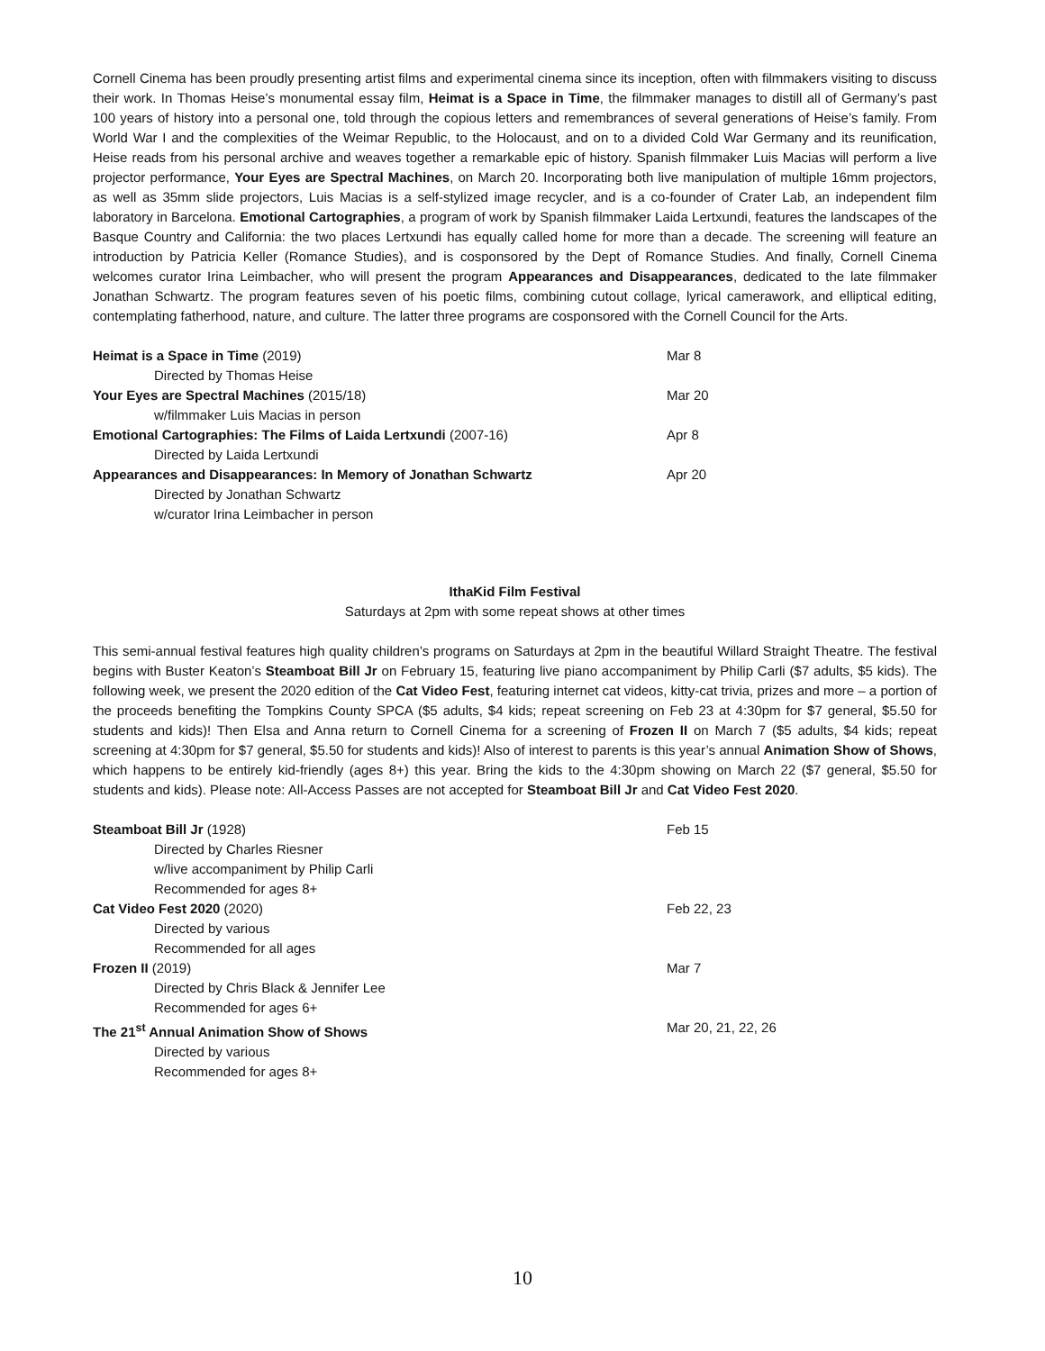Cornell Cinema has been proudly presenting artist films and experimental cinema since its inception, often with filmmakers visiting to discuss their work. In Thomas Heise’s monumental essay film, Heimat is a Space in Time, the filmmaker manages to distill all of Germany’s past 100 years of history into a personal one, told through the copious letters and remembrances of several generations of Heise’s family. From World War I and the complexities of the Weimar Republic, to the Holocaust, and on to a divided Cold War Germany and its reunification, Heise reads from his personal archive and weaves together a remarkable epic of history. Spanish filmmaker Luis Macias will perform a live projector performance, Your Eyes are Spectral Machines, on March 20. Incorporating both live manipulation of multiple 16mm projectors, as well as 35mm slide projectors, Luis Macias is a self-stylized image recycler, and is a co-founder of Crater Lab, an independent film laboratory in Barcelona. Emotional Cartographies, a program of work by Spanish filmmaker Laida Lertxundi, features the landscapes of the Basque Country and California: the two places Lertxundi has equally called home for more than a decade. The screening will feature an introduction by Patricia Keller (Romance Studies), and is cosponsored by the Dept of Romance Studies. And finally, Cornell Cinema welcomes curator Irina Leimbacher, who will present the program Appearances and Disappearances, dedicated to the late filmmaker Jonathan Schwartz. The program features seven of his poetic films, combining cutout collage, lyrical camerawork, and elliptical editing, contemplating fatherhood, nature, and culture. The latter three programs are cosponsored with the Cornell Council for the Arts.
| Heimat is a Space in Time (2019) | Mar 8 |
| Directed by Thomas Heise | |
| Your Eyes are Spectral Machines (2015/18) | Mar 20 |
| w/filmmaker Luis Macias in person | |
| Emotional Cartographies: The Films of Laida Lertxundi (2007-16) | Apr 8 |
| Directed by Laida Lertxundi | |
| Appearances and Disappearances: In Memory of Jonathan Schwartz | Apr 20 |
| Directed by Jonathan Schwartz | |
| w/curator Irina Leimbacher in person | |
IthaKid Film Festival
Saturdays at 2pm with some repeat shows at other times
This semi-annual festival features high quality children’s programs on Saturdays at 2pm in the beautiful Willard Straight Theatre. The festival begins with Buster Keaton’s Steamboat Bill Jr on February 15, featuring live piano accompaniment by Philip Carli ($7 adults, $5 kids). The following week, we present the 2020 edition of the Cat Video Fest, featuring internet cat videos, kitty-cat trivia, prizes and more – a portion of the proceeds benefiting the Tompkins County SPCA ($5 adults, $4 kids; repeat screening on Feb 23 at 4:30pm for $7 general, $5.50 for students and kids)! Then Elsa and Anna return to Cornell Cinema for a screening of Frozen II on March 7 ($5 adults, $4 kids; repeat screening at 4:30pm for $7 general, $5.50 for students and kids)! Also of interest to parents is this year’s annual Animation Show of Shows, which happens to be entirely kid-friendly (ages 8+) this year. Bring the kids to the 4:30pm showing on March 22 ($7 general, $5.50 for students and kids). Please note: All-Access Passes are not accepted for Steamboat Bill Jr and Cat Video Fest 2020.
| Steamboat Bill Jr (1928) | Feb 15 |
| Directed by Charles Riesner | |
| w/live accompaniment by Philip Carli | |
| Recommended for ages 8+ | |
| Cat Video Fest 2020 (2020) | Feb 22, 23 |
| Directed by various | |
| Recommended for all ages | |
| Frozen II (2019) | Mar 7 |
| Directed by Chris Black & Jennifer Lee | |
| Recommended for ages 6+ | |
| The 21<sup>st</sup> Annual Animation Show of Shows | Mar 20, 21, 22, 26 |
| Directed by various | |
| Recommended for ages 8+ | |
10